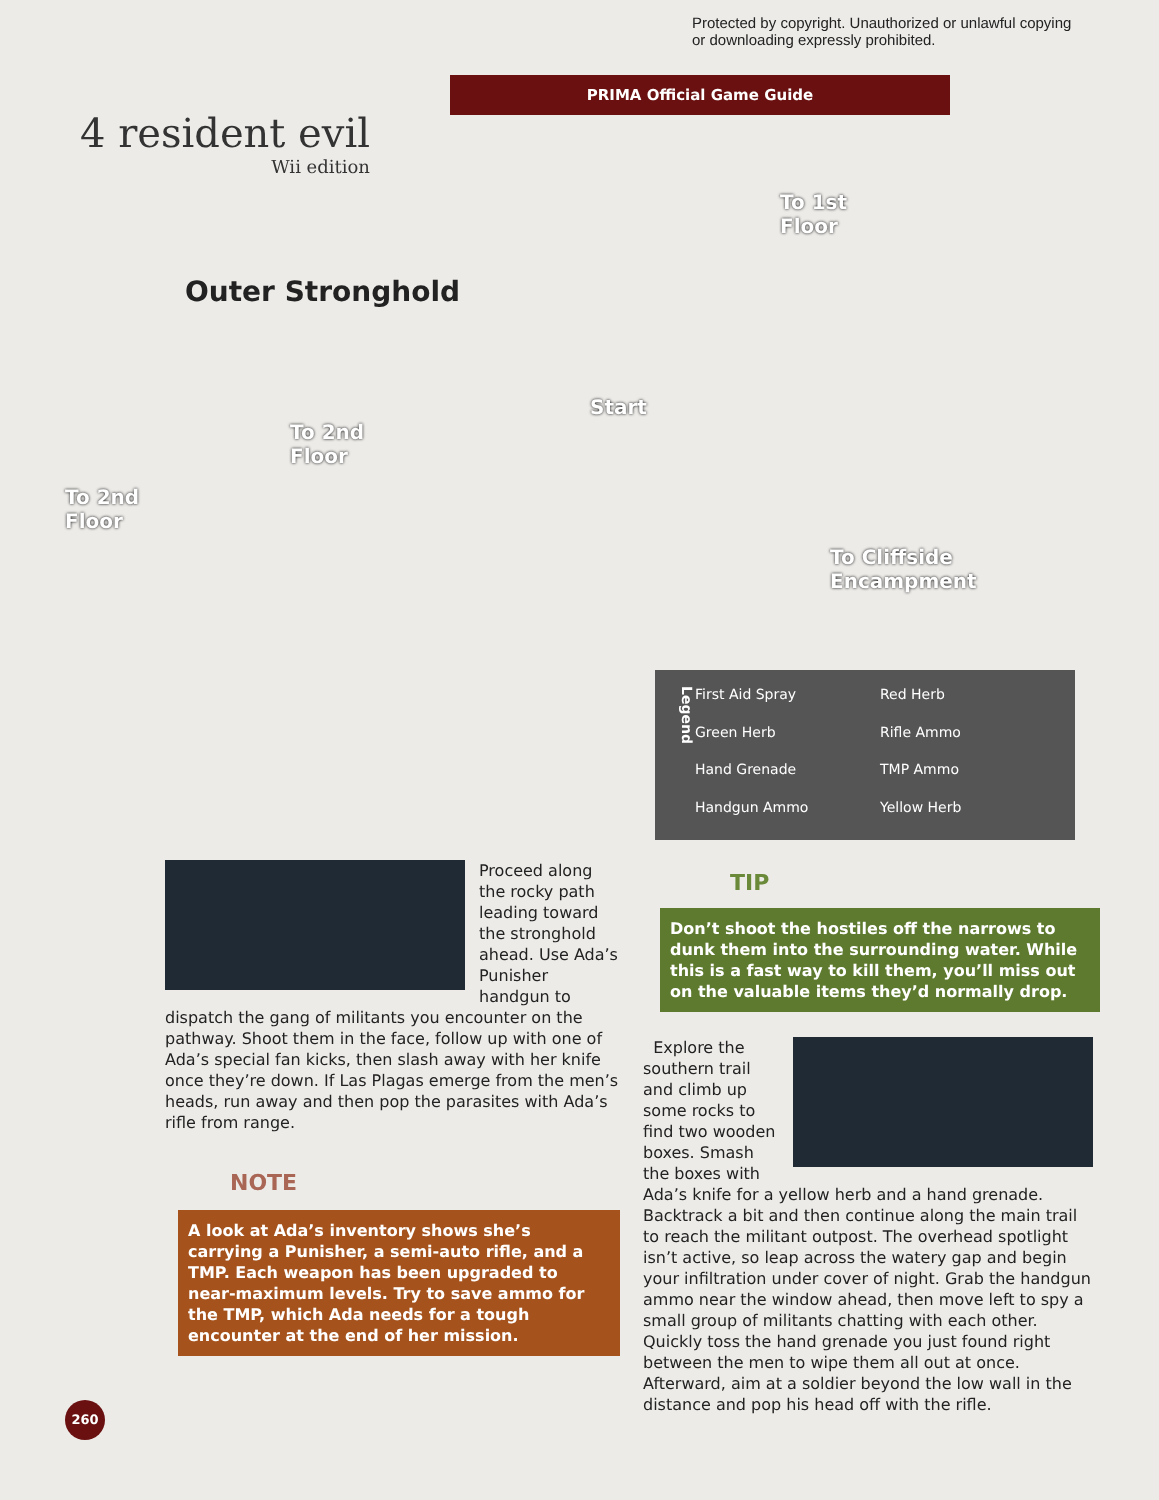Protected by copyright. Unauthorized or unlawful copying or downloading expressly prohibited.
PRIMA Official Game Guide
4 resident evil
Wii edition
Outer Stronghold
To 2nd
Floor
To 2nd
Floor
Start
To 1st
Floor
To Cliffside
Encampment
Legend
First Aid Spray
Red Herb
Green Herb
Rifle Ammo
Hand Grenade
TMP Ammo
Handgun Ammo
Yellow Herb
Proceed along the rocky path leading toward the stronghold ahead. Use Ada’s Punisher handgun to dispatch the gang of militants you encounter on the pathway. Shoot them in the face, follow up with one of Ada’s special fan kicks, then slash away with her knife once they’re down. If Las Plagas emerge from the men’s heads, run away and then pop the parasites with Ada’s rifle from range.
NOTE
A look at Ada’s inventory shows she’s carrying a Punisher, a semi-auto rifle, and a TMP. Each weapon has been upgraded to near-maximum levels. Try to save ammo for the TMP, which Ada needs for a tough encounter at the end of her mission.
TIP
Don’t shoot the hostiles off the narrows to dunk them into the surrounding water. While this is a fast way to kill them, you’ll miss out on the valuable items they’d normally drop.
Explore the southern trail and climb up some rocks to find two wooden boxes. Smash the boxes with Ada’s knife for a yellow herb and a hand grenade. Backtrack a bit and then continue along the main trail to reach the militant outpost. The overhead spotlight isn’t active, so leap across the watery gap and begin your infiltration under cover of night. Grab the handgun ammo near the window ahead, then move left to spy a small group of militants chatting with each other. Quickly toss the hand grenade you just found right between the men to wipe them all out at once. Afterward, aim at a soldier beyond the low wall in the distance and pop his head off with the rifle.
260